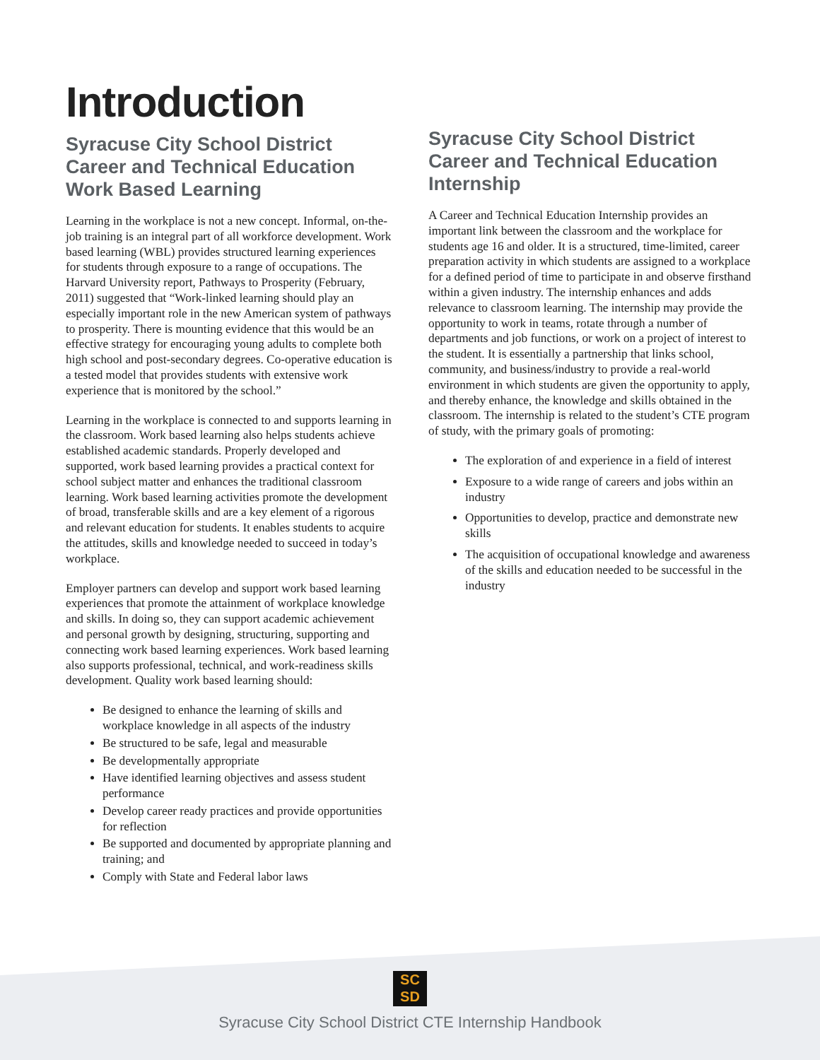Introduction
Syracuse City School District Career and Technical Education Work Based Learning
Learning in the workplace is not a new concept. Informal, on-the-job training is an integral part of all workforce development. Work based learning (WBL) provides structured learning experiences for students through exposure to a range of occupations. The Harvard University report, Pathways to Prosperity (February, 2011) suggested that “Work-linked learning should play an especially important role in the new American system of pathways to prosperity. There is mounting evidence that this would be an effective strategy for encouraging young adults to complete both high school and post-secondary degrees. Co-operative education is a tested model that provides students with extensive work experience that is monitored by the school.”
Learning in the workplace is connected to and supports learning in the classroom. Work based learning also helps students achieve established academic standards. Properly developed and supported, work based learning provides a practical context for school subject matter and enhances the traditional classroom learning. Work based learning activities promote the development of broad, transferable skills and are a key element of a rigorous and relevant education for students. It enables students to acquire the attitudes, skills and knowledge needed to succeed in today’s workplace.
Employer partners can develop and support work based learning experiences that promote the attainment of workplace knowledge and skills. In doing so, they can support academic achievement and personal growth by designing, structuring, supporting and connecting work based learning experiences. Work based learning also supports professional, technical, and work-readiness skills development. Quality work based learning should:
Be designed to enhance the learning of skills and workplace knowledge in all aspects of the industry
Be structured to be safe, legal and measurable
Be developmentally appropriate
Have identified learning objectives and assess student performance
Develop career ready practices and provide opportunities for reflection
Be supported and documented by appropriate planning and training; and
Comply with State and Federal labor laws
Syracuse City School District Career and Technical Education Internship
A Career and Technical Education Internship provides an important link between the classroom and the workplace for students age 16 and older. It is a structured, time-limited, career preparation activity in which students are assigned to a workplace for a defined period of time to participate in and observe firsthand within a given industry. The internship enhances and adds relevance to classroom learning. The internship may provide the opportunity to work in teams, rotate through a number of departments and job functions, or work on a project of interest to the student. It is essentially a partnership that links school, community, and business/industry to provide a real-world environment in which students are given the opportunity to apply, and thereby enhance, the knowledge and skills obtained in the classroom. The internship is related to the student’s CTE program of study, with the primary goals of promoting:
The exploration of and experience in a field of interest
Exposure to a wide range of careers and jobs within an industry
Opportunities to develop, practice and demonstrate new skills
The acquisition of occupational knowledge and awareness of the skills and education needed to be successful in the industry
SC
SD
Syracuse City School District CTE Internship Handbook